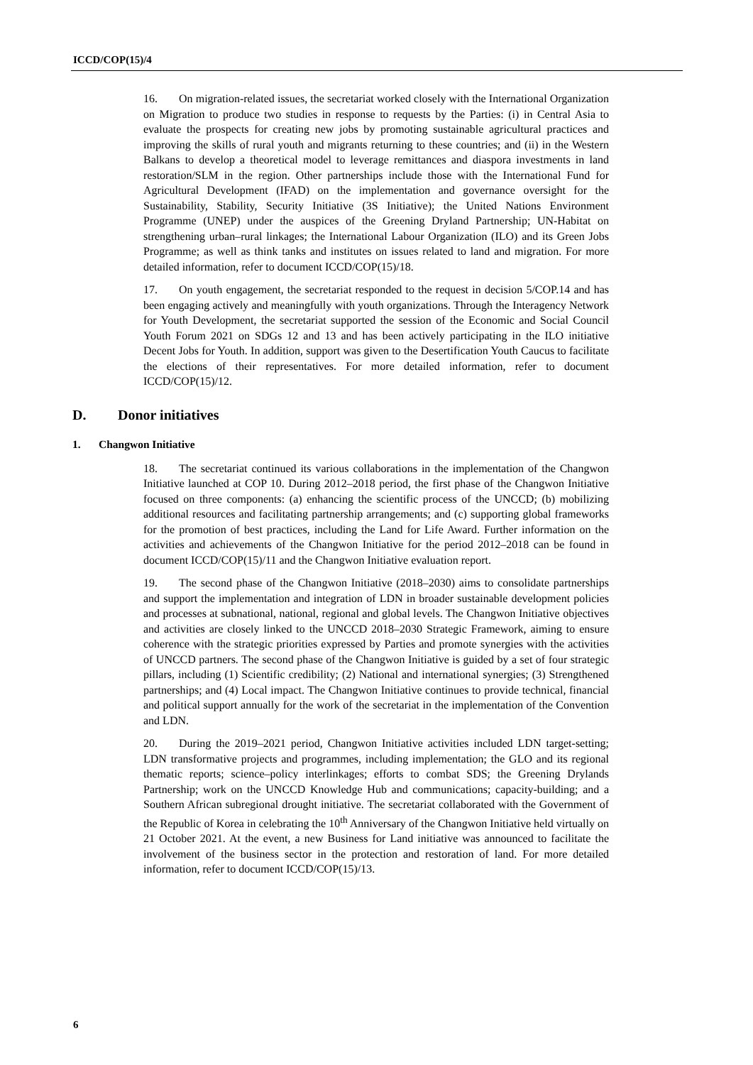ICCD/COP(15)/4
16. On migration-related issues, the secretariat worked closely with the International Organization on Migration to produce two studies in response to requests by the Parties: (i) in Central Asia to evaluate the prospects for creating new jobs by promoting sustainable agricultural practices and improving the skills of rural youth and migrants returning to these countries; and (ii) in the Western Balkans to develop a theoretical model to leverage remittances and diaspora investments in land restoration/SLM in the region. Other partnerships include those with the International Fund for Agricultural Development (IFAD) on the implementation and governance oversight for the Sustainability, Stability, Security Initiative (3S Initiative); the United Nations Environment Programme (UNEP) under the auspices of the Greening Dryland Partnership; UN-Habitat on strengthening urban–rural linkages; the International Labour Organization (ILO) and its Green Jobs Programme; as well as think tanks and institutes on issues related to land and migration. For more detailed information, refer to document ICCD/COP(15)/18.
17. On youth engagement, the secretariat responded to the request in decision 5/COP.14 and has been engaging actively and meaningfully with youth organizations. Through the Interagency Network for Youth Development, the secretariat supported the session of the Economic and Social Council Youth Forum 2021 on SDGs 12 and 13 and has been actively participating in the ILO initiative Decent Jobs for Youth. In addition, support was given to the Desertification Youth Caucus to facilitate the elections of their representatives. For more detailed information, refer to document ICCD/COP(15)/12.
D. Donor initiatives
1. Changwon Initiative
18. The secretariat continued its various collaborations in the implementation of the Changwon Initiative launched at COP 10. During 2012–2018 period, the first phase of the Changwon Initiative focused on three components: (a) enhancing the scientific process of the UNCCD; (b) mobilizing additional resources and facilitating partnership arrangements; and (c) supporting global frameworks for the promotion of best practices, including the Land for Life Award. Further information on the activities and achievements of the Changwon Initiative for the period 2012–2018 can be found in document ICCD/COP(15)/11 and the Changwon Initiative evaluation report.
19. The second phase of the Changwon Initiative (2018–2030) aims to consolidate partnerships and support the implementation and integration of LDN in broader sustainable development policies and processes at subnational, national, regional and global levels. The Changwon Initiative objectives and activities are closely linked to the UNCCD 2018–2030 Strategic Framework, aiming to ensure coherence with the strategic priorities expressed by Parties and promote synergies with the activities of UNCCD partners. The second phase of the Changwon Initiative is guided by a set of four strategic pillars, including (1) Scientific credibility; (2) National and international synergies; (3) Strengthened partnerships; and (4) Local impact. The Changwon Initiative continues to provide technical, financial and political support annually for the work of the secretariat in the implementation of the Convention and LDN.
20. During the 2019–2021 period, Changwon Initiative activities included LDN target-setting; LDN transformative projects and programmes, including implementation; the GLO and its regional thematic reports; science–policy interlinkages; efforts to combat SDS; the Greening Drylands Partnership; work on the UNCCD Knowledge Hub and communications; capacity-building; and a Southern African subregional drought initiative. The secretariat collaborated with the Government of the Republic of Korea in celebrating the 10<sup>th</sup> Anniversary of the Changwon Initiative held virtually on 21 October 2021. At the event, a new Business for Land initiative was announced to facilitate the involvement of the business sector in the protection and restoration of land. For more detailed information, refer to document ICCD/COP(15)/13.
6